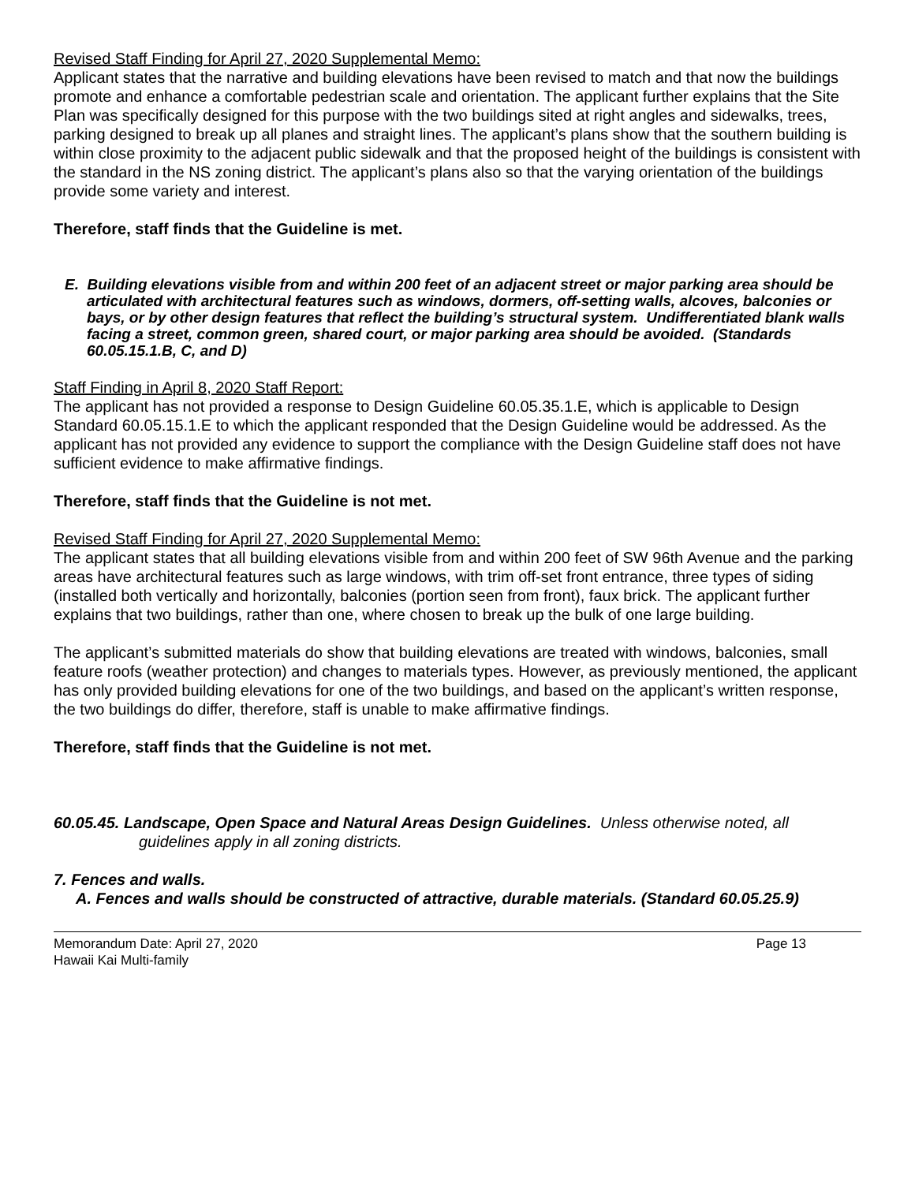Revised Staff Finding for April 27, 2020 Supplemental Memo:
Applicant states that the narrative and building elevations have been revised to match and that now the buildings promote and enhance a comfortable pedestrian scale and orientation. The applicant further explains that the Site Plan was specifically designed for this purpose with the two buildings sited at right angles and sidewalks, trees, parking designed to break up all planes and straight lines. The applicant’s plans show that the southern building is within close proximity to the adjacent public sidewalk and that the proposed height of the buildings is consistent with the standard in the NS zoning district. The applicant’s plans also so that the varying orientation of the buildings provide some variety and interest.
Therefore, staff finds that the Guideline is met.
E. Building elevations visible from and within 200 feet of an adjacent street or major parking area should be articulated with architectural features such as windows, dormers, off-setting walls, alcoves, balconies or bays, or by other design features that reflect the building’s structural system. Undifferentiated blank walls facing a street, common green, shared court, or major parking area should be avoided. (Standards 60.05.15.1.B, C, and D)
Staff Finding in April 8, 2020 Staff Report:
The applicant has not provided a response to Design Guideline 60.05.35.1.E, which is applicable to Design Standard 60.05.15.1.E to which the applicant responded that the Design Guideline would be addressed. As the applicant has not provided any evidence to support the compliance with the Design Guideline staff does not have sufficient evidence to make affirmative findings.
Therefore, staff finds that the Guideline is not met.
Revised Staff Finding for April 27, 2020 Supplemental Memo:
The applicant states that all building elevations visible from and within 200 feet of SW 96th Avenue and the parking areas have architectural features such as large windows, with trim off-set front entrance, three types of siding (installed both vertically and horizontally, balconies (portion seen from front), faux brick. The applicant further explains that two buildings, rather than one, where chosen to break up the bulk of one large building.
The applicant’s submitted materials do show that building elevations are treated with windows, balconies, small feature roofs (weather protection) and changes to materials types. However, as previously mentioned, the applicant has only provided building elevations for one of the two buildings, and based on the applicant’s written response, the two buildings do differ, therefore, staff is unable to make affirmative findings.
Therefore, staff finds that the Guideline is not met.
60.05.45. Landscape, Open Space and Natural Areas Design Guidelines. Unless otherwise noted, all guidelines apply in all zoning districts.
7. Fences and walls.
A. Fences and walls should be constructed of attractive, durable materials. (Standard 60.05.25.9)
Memorandum Date: April 27, 2020 Page 13
Hawaii Kai Multi-family